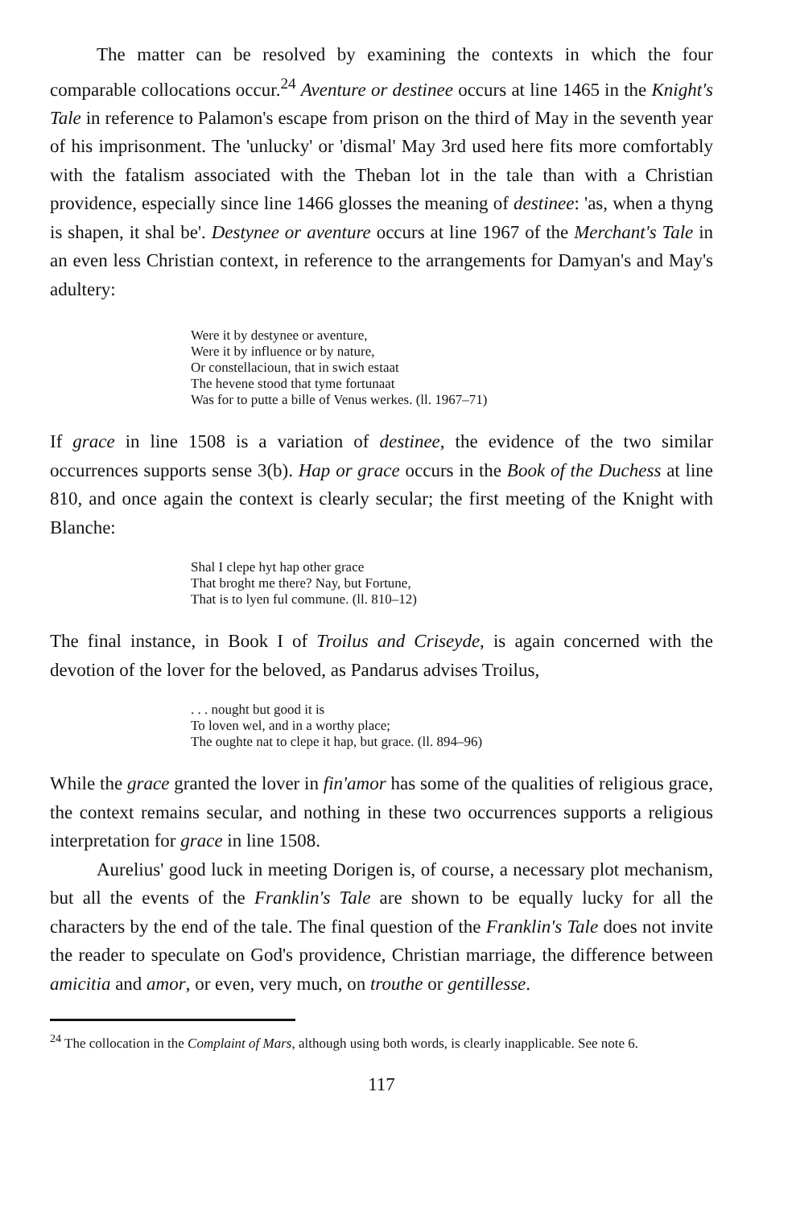The matter can be resolved by examining the contexts in which the four comparable collocations occur.<sup>24</sup> Aventure or destinee occurs at line 1465 in the Knight's Tale in reference to Palamon's escape from prison on the third of May in the seventh year of his imprisonment. The 'unlucky' or 'dismal' May 3rd used here fits more comfortably with the fatalism associated with the Theban lot in the tale than with a Christian providence, especially since line 1466 glosses the meaning of destinee: 'as, when a thyng is shapen, it shal be'. Destynee or aventure occurs at line 1967 of the Merchant's Tale in an even less Christian context, in reference to the arrangements for Damyan's and May's adultery:
Were it by destynee or aventure,
Were it by influence or by nature,
Or constellacioun, that in swich estaat
The hevene stood that tyme fortunaat
Was for to putte a bille of Venus werkes. (ll. 1967–71)
If grace in line 1508 is a variation of destinee, the evidence of the two similar occurrences supports sense 3(b). Hap or grace occurs in the Book of the Duchess at line 810, and once again the context is clearly secular; the first meeting of the Knight with Blanche:
Shal I clepe hyt hap other grace
That broght me there? Nay, but Fortune,
That is to lyen ful commune. (ll. 810–12)
The final instance, in Book I of Troilus and Criseyde, is again concerned with the devotion of the lover for the beloved, as Pandarus advises Troilus,
. . . nought but good it is
To loven wel, and in a worthy place;
The oughte nat to clepe it hap, but grace. (ll. 894–96)
While the grace granted the lover in fin'amor has some of the qualities of religious grace, the context remains secular, and nothing in these two occurrences supports a religious interpretation for grace in line 1508.
Aurelius' good luck in meeting Dorigen is, of course, a necessary plot mechanism, but all the events of the Franklin's Tale are shown to be equally lucky for all the characters by the end of the tale. The final question of the Franklin's Tale does not invite the reader to speculate on God's providence, Christian marriage, the difference between amicitia and amor, or even, very much, on trouthe or gentillesse.
<sup>24</sup> The collocation in the Complaint of Mars, although using both words, is clearly inapplicable. See note 6.
117